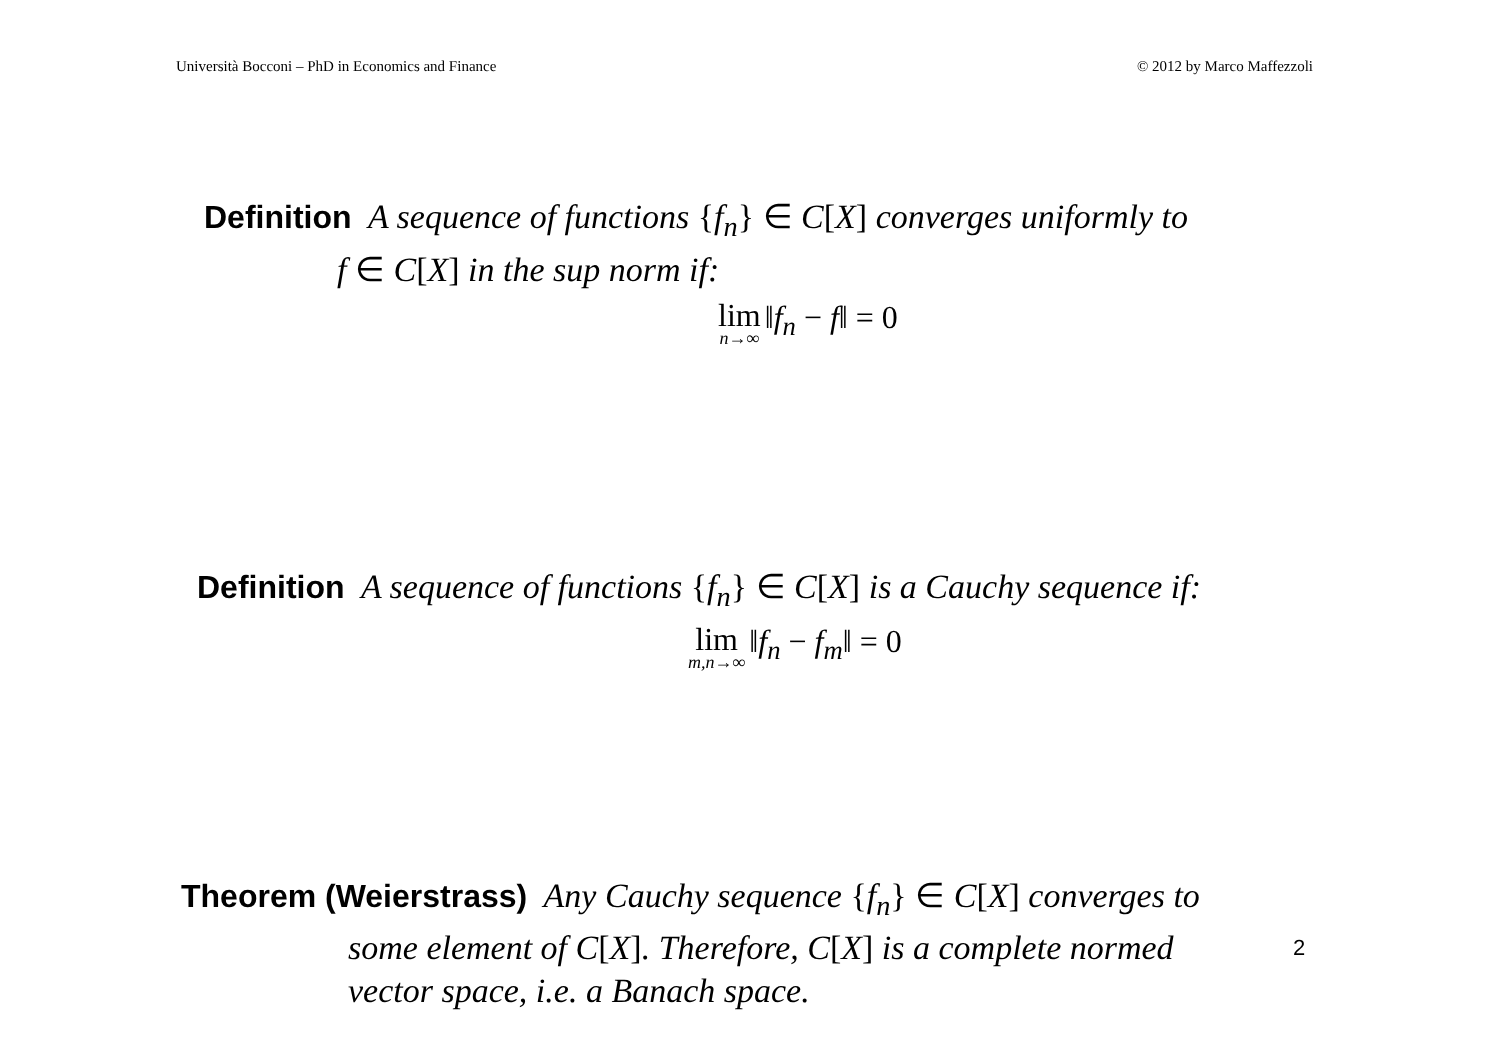Università Bocconi – PhD in Economics and Finance © 2012 by Marco Maffezzoli
Definition A sequence of functions {f<sub>n</sub>} ∈ C[X] converges uniformly to
f ∈ C[X] in the sup norm if:
lim n→∞ ‖f<sub>n</sub> − f‖ = 0
Definition A sequence of functions {f<sub>n</sub>} ∈ C[X] is a Cauchy sequence if:
lim m,n→∞ ‖f<sub>n</sub> − f<sub>m</sub>‖ = 0
Theorem (Weierstrass) Any Cauchy sequence {f<sub>n</sub>} ∈ C[X] converges to
some element of C[X]. Therefore, C[X] is a complete normed
vector space, i.e. a Banach space.
2